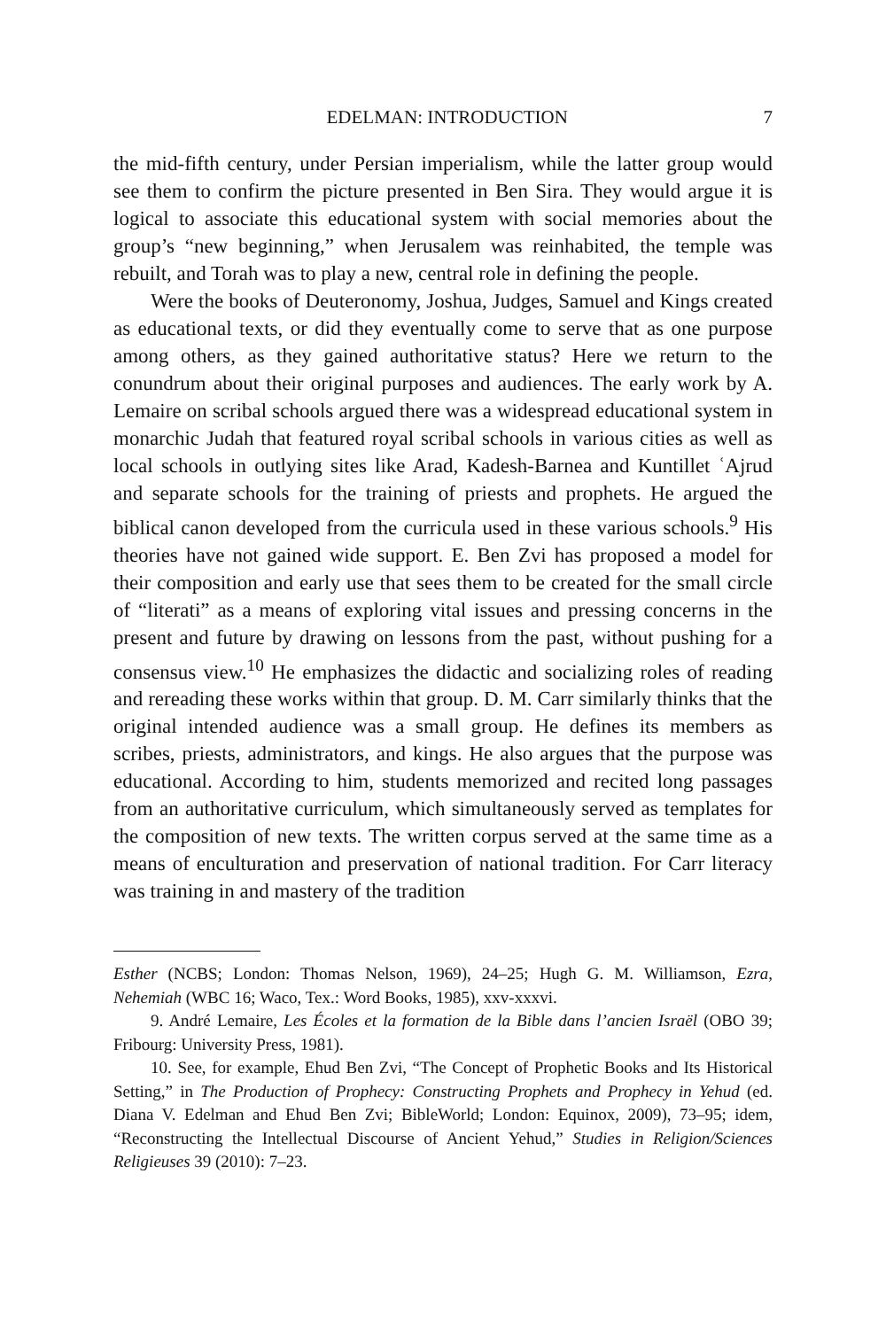EDELMAN: INTRODUCTION 7
the mid-fifth century, under Persian imperialism, while the latter group would see them to confirm the picture presented in Ben Sira. They would argue it is logical to associate this educational system with social memories about the group’s “new beginning,” when Jerusalem was reinhabited, the temple was rebuilt, and Torah was to play a new, central role in defining the people.
Were the books of Deuteronomy, Joshua, Judges, Samuel and Kings created as educational texts, or did they eventually come to serve that as one purpose among others, as they gained authoritative status? Here we return to the conundrum about their original purposes and audiences. The early work by A. Lemaire on scribal schools argued there was a widespread educational system in monarchic Judah that featured royal scribal schools in various cities as well as local schools in outlying sites like Arad, Kadesh-Barnea and Kuntillet ʿAjrud and separate schools for the training of priests and prophets. He argued the biblical canon developed from the curricula used in these various schools.<sup>9</sup> His theories have not gained wide support. E. Ben Zvi has proposed a model for their composition and early use that sees them to be created for the small circle of “literati” as a means of exploring vital issues and pressing concerns in the present and future by drawing on lessons from the past, without pushing for a consensus view.<sup>10</sup> He emphasizes the didactic and socializing roles of reading and rereading these works within that group. D. M. Carr similarly thinks that the original intended audience was a small group. He defines its members as scribes, priests, administrators, and kings. He also argues that the purpose was educational. According to him, students memorized and recited long passages from an authoritative curriculum, which simultaneously served as templates for the composition of new texts. The written corpus served at the same time as a means of enculturation and preservation of national tradition. For Carr literacy was training in and mastery of the tradition
Esther (NCBS; London: Thomas Nelson, 1969), 24–25; Hugh G. M. Williamson, Ezra, Nehemiah (WBC 16; Waco, Tex.: Word Books, 1985), xxv-xxxvi.
9. André Lemaire, Les Écoles et la formation de la Bible dans l’ancien Israël (OBO 39; Fribourg: University Press, 1981).
10. See, for example, Ehud Ben Zvi, “The Concept of Prophetic Books and Its Historical Setting,” in The Production of Prophecy: Constructing Prophets and Prophecy in Yehud (ed. Diana V. Edelman and Ehud Ben Zvi; BibleWorld; London: Equinox, 2009), 73–95; idem, “Reconstructing the Intellectual Discourse of Ancient Yehud,” Studies in Religion/Sciences Religieuses 39 (2010): 7–23.